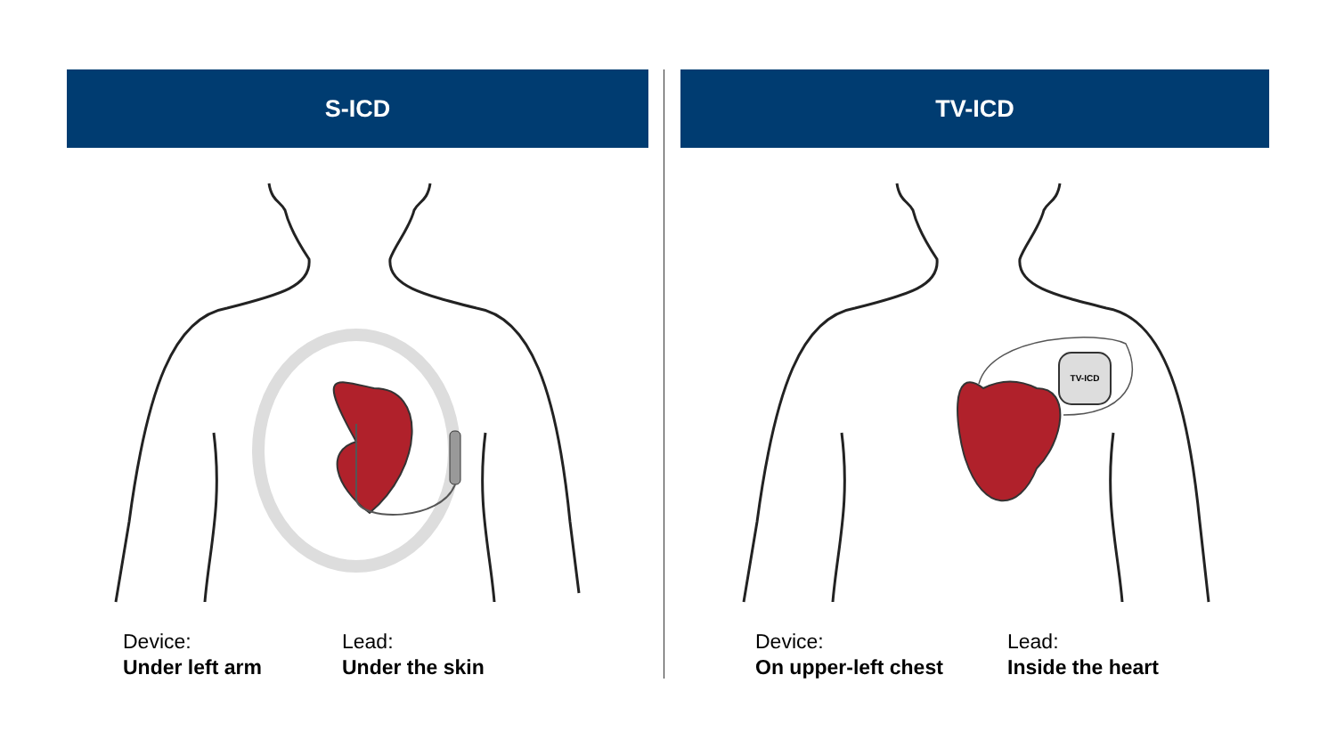S-ICD
Device:
Under left arm
Lead:
Under the skin
TV-ICD
TV-ICD
Device:
On upper-left chest
Lead:
Inside the heart